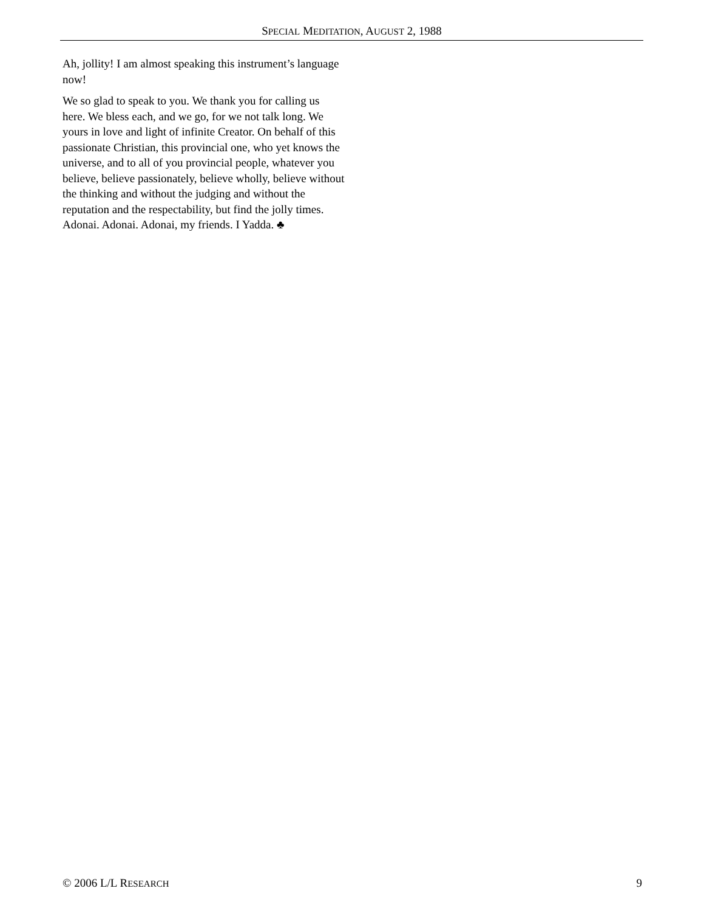SPECIAL MEDITATION, AUGUST 2, 1988
Ah, jollity! I am almost speaking this instrument’s language now!
We so glad to speak to you. We thank you for calling us here. We bless each, and we go, for we not talk long. We yours in love and light of infinite Creator. On behalf of this passionate Christian, this provincial one, who yet knows the universe, and to all of you provincial people, whatever you believe, believe passionately, believe wholly, believe without the thinking and without the judging and without the reputation and the respectability, but find the jolly times. Adonai. Adonai. Adonai, my friends. I Yadda. ♣
© 2006 L/L RESEARCH 9